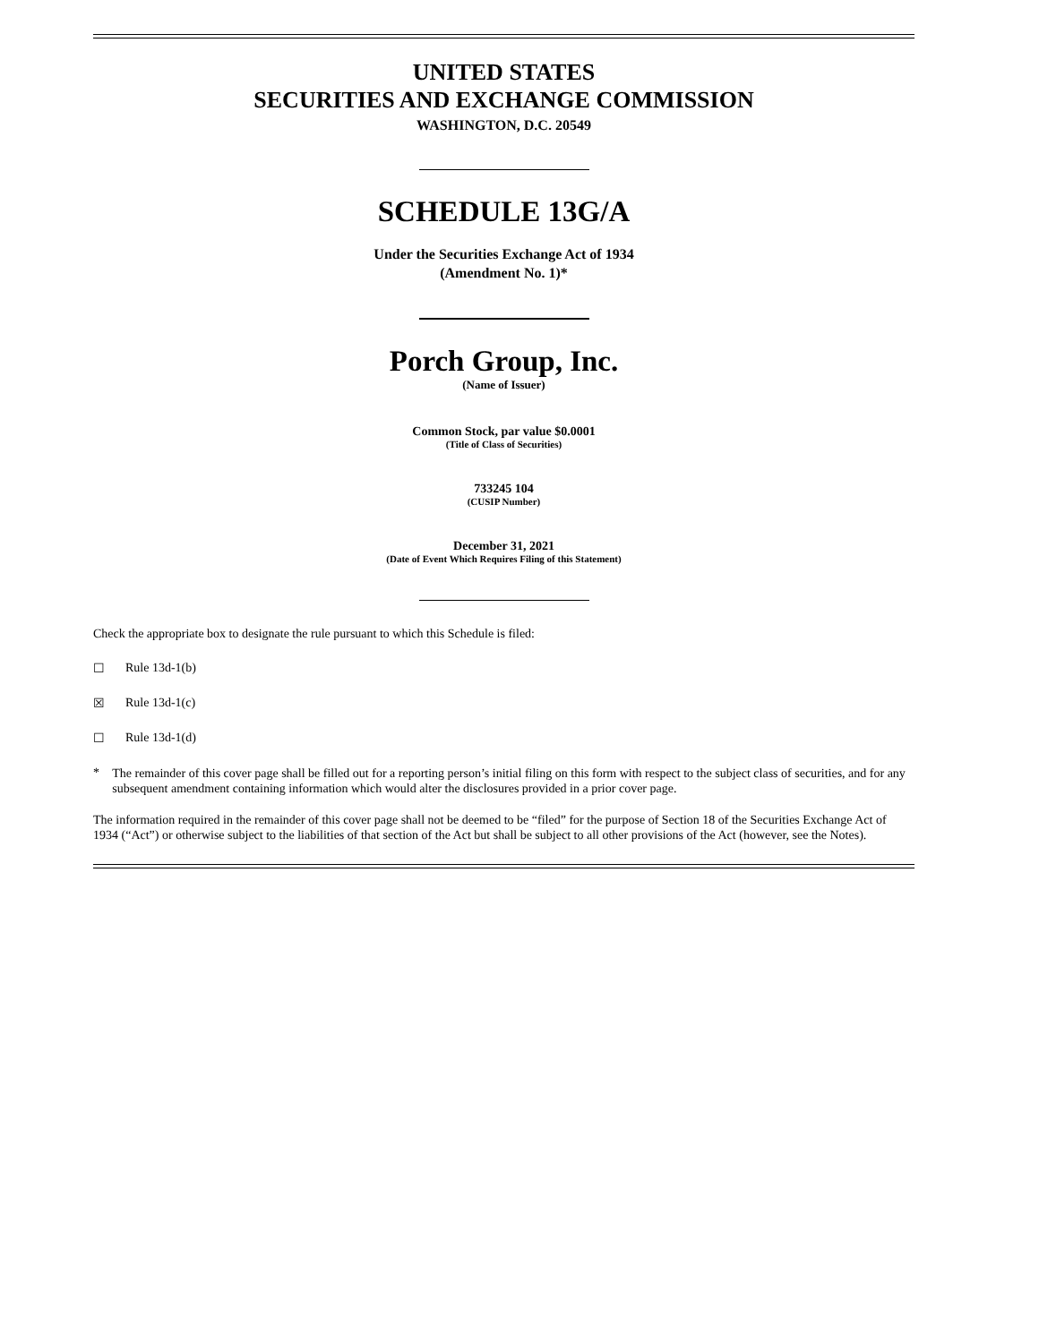UNITED STATES
SECURITIES AND EXCHANGE COMMISSION
WASHINGTON, D.C. 20549
SCHEDULE 13G/A
Under the Securities Exchange Act of 1934
(Amendment No. 1)*
Porch Group, Inc.
(Name of Issuer)
Common Stock, par value $0.0001
(Title of Class of Securities)
733245 104
(CUSIP Number)
December 31, 2021
(Date of Event Which Requires Filing of this Statement)
Check the appropriate box to designate the rule pursuant to which this Schedule is filed:
☐ Rule 13d-1(b)
☒ Rule 13d-1(c)
☐ Rule 13d-1(d)
*
The remainder of this cover page shall be filled out for a reporting person’s initial filing on this form with respect to the subject class of securities, and for any subsequent amendment containing information which would alter the disclosures provided in a prior cover page.
The information required in the remainder of this cover page shall not be deemed to be “filed” for the purpose of Section 18 of the Securities Exchange Act of 1934 (“Act”) or otherwise subject to the liabilities of that section of the Act but shall be subject to all other provisions of the Act (however, see the Notes).